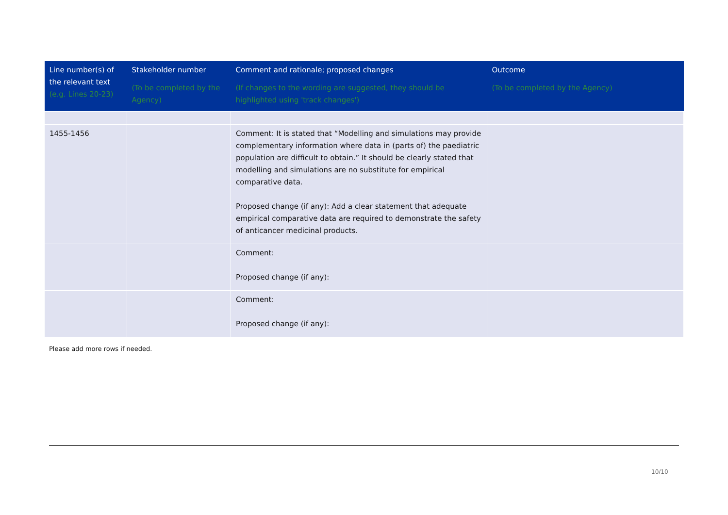| Line number(s) of the relevant text (e.g. Lines 20-23) | Stakeholder number (To be completed by the Agency) | Comment and rationale; proposed changes (If changes to the wording are suggested, they should be highlighted using 'track changes') | Outcome (To be completed by the Agency) |
| --- | --- | --- | --- |
| 1455-1456 | | Comment: It is stated that “Modelling and simulations may provide complementary information where data in (parts of) the paediatric population are difficult to obtain.” It should be clearly stated that modelling and simulations are no substitute for empirical comparative data. Proposed change (if any): Add a clear statement that adequate empirical comparative data are required to demonstrate the safety of anticancer medicinal products. | |
| | | Comment: Proposed change (if any): | |
| | | Comment: Proposed change (if any): | |
Please add more rows if needed.
10/10